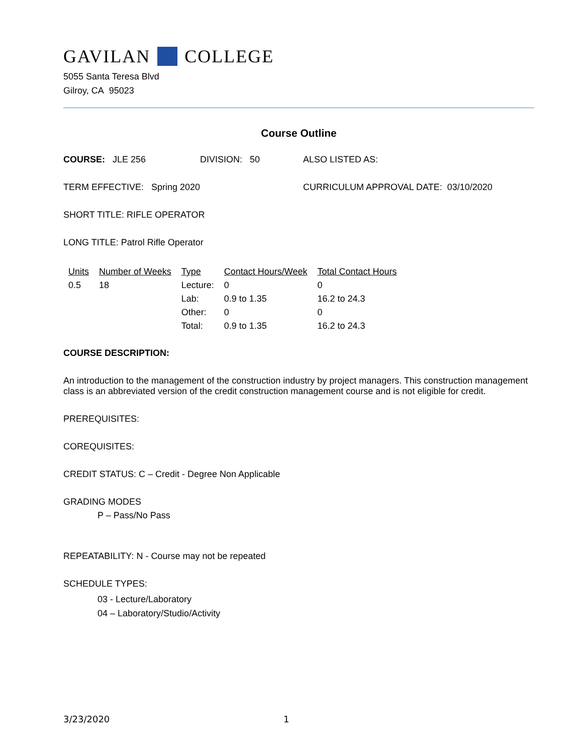GAVILAN COLLEGE
5055 Santa Teresa Blvd
Gilroy, CA 95023
Course Outline
COURSE: JLE 256 DIVISION: 50 ALSO LISTED AS:
TERM EFFECTIVE: Spring 2020 CURRICULUM APPROVAL DATE: 03/10/2020
SHORT TITLE: RIFLE OPERATOR
LONG TITLE: Patrol Rifle Operator
| Units | Number of Weeks | Type | Contact Hours/Week | Total Contact Hours |
| --- | --- | --- | --- | --- |
| 0.5 | 18 | Lecture: | 0 | 0 |
| | | Lab: | 0.9 to 1.35 | 16.2 to 24.3 |
| | | Other: | 0 | 0 |
| | | Total: | 0.9 to 1.35 | 16.2 to 24.3 |
COURSE DESCRIPTION:
An introduction to the management of the construction industry by project managers. This construction management class is an abbreviated version of the credit construction management course and is not eligible for credit.
PREREQUISITES:
COREQUISITES:
CREDIT STATUS: C – Credit - Degree Non Applicable
GRADING MODES
P – Pass/No Pass
REPEATABILITY: N - Course may not be repeated
SCHEDULE TYPES:
03 - Lecture/Laboratory
04 – Laboratory/Studio/Activity
3/23/2020 1